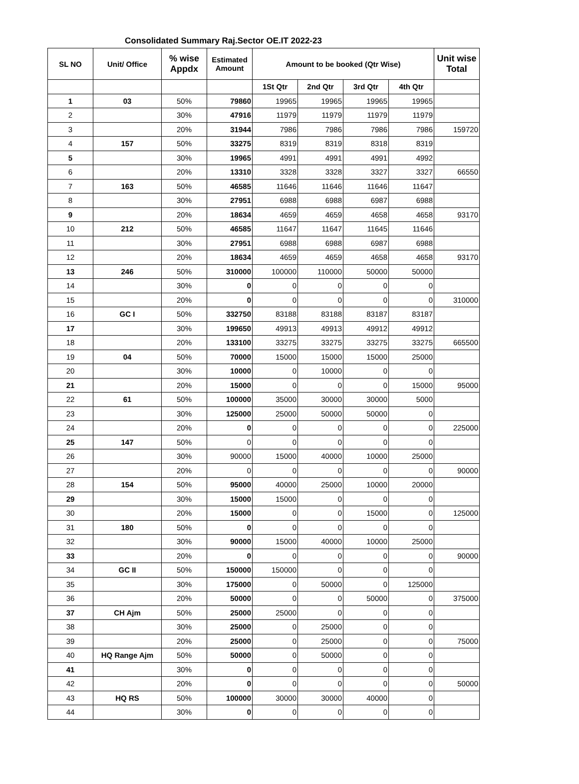Consolidated Summary Raj.Sector OE.IT 2022-23
| SL NO | Unit/ Office | % wise Appdx | Estimated Amount | Amount to be booked (Qtr Wise) | | | | Unit wise Total |
| --- | --- | --- | --- | --- | --- | --- | --- | --- |
| | | | | 1St Qtr | 2nd Qtr | 3rd Qtr | 4th Qtr | |
| 1 | 03 | 50% | 79860 | 19965 | 19965 | 19965 | 19965 | |
| 2 | | 30% | 47916 | 11979 | 11979 | 11979 | 11979 | |
| 3 | | 20% | 31944 | 7986 | 7986 | 7986 | 7986 | 159720 |
| 4 | 157 | 50% | 33275 | 8319 | 8319 | 8318 | 8319 | |
| 5 | | 30% | 19965 | 4991 | 4991 | 4991 | 4992 | |
| 6 | | 20% | 13310 | 3328 | 3328 | 3327 | 3327 | 66550 |
| 7 | 163 | 50% | 46585 | 11646 | 11646 | 11646 | 11647 | |
| 8 | | 30% | 27951 | 6988 | 6988 | 6987 | 6988 | |
| 9 | | 20% | 18634 | 4659 | 4659 | 4658 | 4658 | 93170 |
| 10 | 212 | 50% | 46585 | 11647 | 11647 | 11645 | 11646 | |
| 11 | | 30% | 27951 | 6988 | 6988 | 6987 | 6988 | |
| 12 | | 20% | 18634 | 4659 | 4659 | 4658 | 4658 | 93170 |
| 13 | 246 | 50% | 310000 | 100000 | 110000 | 50000 | 50000 | |
| 14 | | 30% | 0 | 0 | 0 | 0 | 0 | |
| 15 | | 20% | 0 | 0 | 0 | 0 | 0 | 310000 |
| 16 | GC I | 50% | 332750 | 83188 | 83188 | 83187 | 83187 | |
| 17 | | 30% | 199650 | 49913 | 49913 | 49912 | 49912 | |
| 18 | | 20% | 133100 | 33275 | 33275 | 33275 | 33275 | 665500 |
| 19 | 04 | 50% | 70000 | 15000 | 15000 | 15000 | 25000 | |
| 20 | | 30% | 10000 | 0 | 10000 | 0 | 0 | |
| 21 | | 20% | 15000 | 0 | 0 | 0 | 15000 | 95000 |
| 22 | 61 | 50% | 100000 | 35000 | 30000 | 30000 | 5000 | |
| 23 | | 30% | 125000 | 25000 | 50000 | 50000 | 0 | |
| 24 | | 20% | 0 | 0 | 0 | 0 | 0 | 225000 |
| 25 | 147 | 50% | 0 | 0 | 0 | 0 | 0 | |
| 26 | | 30% | 90000 | 15000 | 40000 | 10000 | 25000 | |
| 27 | | 20% | 0 | 0 | 0 | 0 | 0 | 90000 |
| 28 | 154 | 50% | 95000 | 40000 | 25000 | 10000 | 20000 | |
| 29 | | 30% | 15000 | 15000 | 0 | 0 | 0 | |
| 30 | | 20% | 15000 | 0 | 0 | 15000 | 0 | 125000 |
| 31 | 180 | 50% | 0 | 0 | 0 | 0 | 0 | |
| 32 | | 30% | 90000 | 15000 | 40000 | 10000 | 25000 | |
| 33 | | 20% | 0 | 0 | 0 | 0 | 0 | 90000 |
| 34 | GC II | 50% | 150000 | 150000 | 0 | 0 | 0 | |
| 35 | | 30% | 175000 | 0 | 50000 | 0 | 125000 | |
| 36 | | 20% | 50000 | 0 | 0 | 50000 | 0 | 375000 |
| 37 | CH Ajm | 50% | 25000 | 25000 | 0 | 0 | 0 | |
| 38 | | 30% | 25000 | 0 | 25000 | 0 | 0 | |
| 39 | | 20% | 25000 | 0 | 25000 | 0 | 0 | 75000 |
| 40 | HQ Range Ajm | 50% | 50000 | 0 | 50000 | 0 | 0 | |
| 41 | | 30% | 0 | 0 | 0 | 0 | 0 | |
| 42 | | 20% | 0 | 0 | 0 | 0 | 0 | 50000 |
| 43 | HQ RS | 50% | 100000 | 30000 | 30000 | 40000 | 0 | |
| 44 | | 30% | 0 | 0 | 0 | 0 | 0 | |